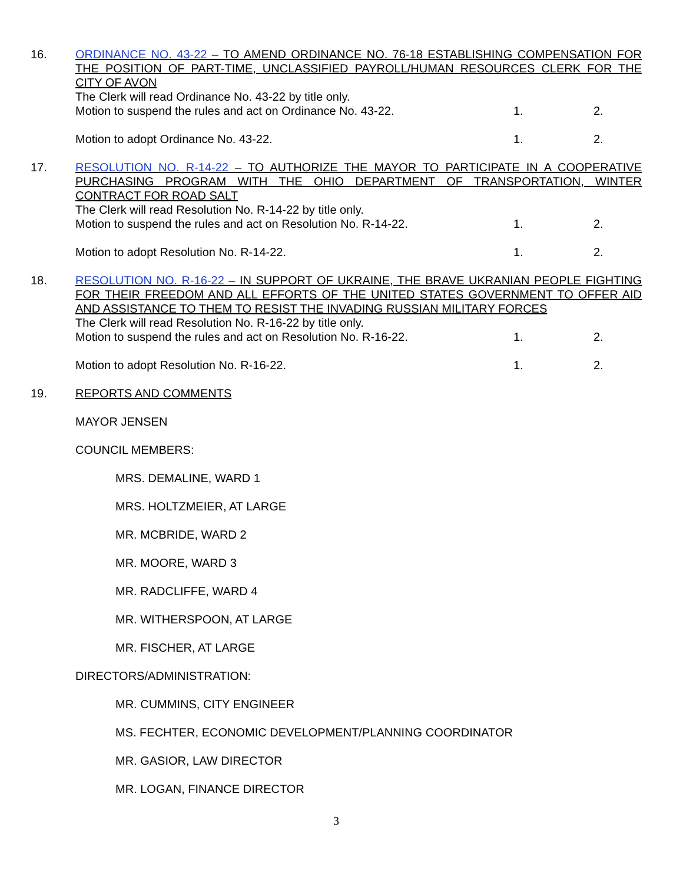16. ORDINANCE NO. 43-22 – TO AMEND ORDINANCE NO. 76-18 ESTABLISHING COMPENSATION FOR THE POSITION OF PART-TIME, UNCLASSIFIED PAYROLL/HUMAN RESOURCES CLERK FOR THE CITY OF AVON
The Clerk will read Ordinance No. 43-22 by title only.
Motion to suspend the rules and act on Ordinance No. 43-22. 1. 2.
Motion to adopt Ordinance No. 43-22. 1. 2.
17. RESOLUTION NO. R-14-22 – TO AUTHORIZE THE MAYOR TO PARTICIPATE IN A COOPERATIVE PURCHASING PROGRAM WITH THE OHIO DEPARTMENT OF TRANSPORTATION, WINTER CONTRACT FOR ROAD SALT
The Clerk will read Resolution No. R-14-22 by title only.
Motion to suspend the rules and act on Resolution No. R-14-22. 1. 2.
Motion to adopt Resolution No. R-14-22. 1. 2.
18. RESOLUTION NO. R-16-22 – IN SUPPORT OF UKRAINE, THE BRAVE UKRANIAN PEOPLE FIGHTING FOR THEIR FREEDOM AND ALL EFFORTS OF THE UNITED STATES GOVERNMENT TO OFFER AID AND ASSISTANCE TO THEM TO RESIST THE INVADING RUSSIAN MILITARY FORCES
The Clerk will read Resolution No. R-16-22 by title only.
Motion to suspend the rules and act on Resolution No. R-16-22. 1. 2.
Motion to adopt Resolution No. R-16-22. 1. 2.
19. REPORTS AND COMMENTS
MAYOR JENSEN
COUNCIL MEMBERS:
MRS. DEMALINE, WARD 1
MRS. HOLTZMEIER, AT LARGE
MR. MCBRIDE, WARD 2
MR. MOORE, WARD 3
MR. RADCLIFFE, WARD 4
MR. WITHERSPOON, AT LARGE
MR. FISCHER, AT LARGE
DIRECTORS/ADMINISTRATION:
MR. CUMMINS, CITY ENGINEER
MS. FECHTER, ECONOMIC DEVELOPMENT/PLANNING COORDINATOR
MR. GASIOR, LAW DIRECTOR
MR. LOGAN, FINANCE DIRECTOR
3